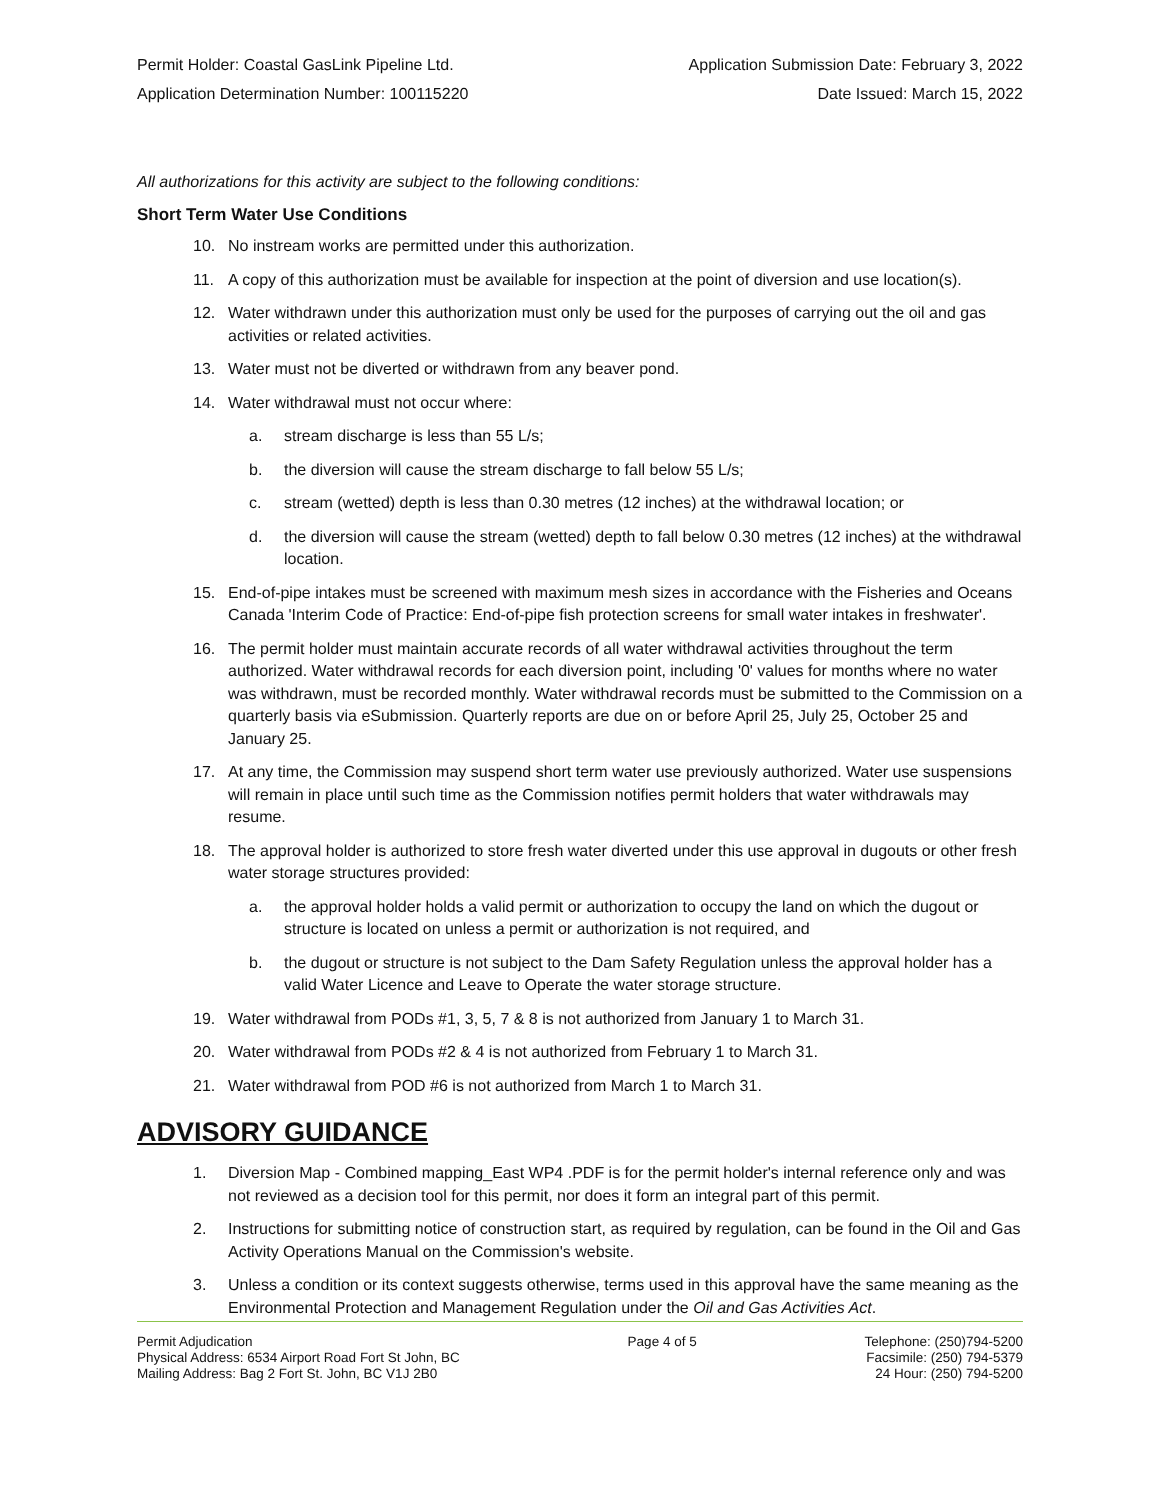Permit Holder: Coastal GasLink Pipeline Ltd.
Application Determination Number: 100115220
Application Submission Date: February 3, 2022
Date Issued: March 15, 2022
All authorizations for this activity are subject to the following conditions:
Short Term Water Use Conditions
10. No instream works are permitted under this authorization.
11. A copy of this authorization must be available for inspection at the point of diversion and use location(s).
12. Water withdrawn under this authorization must only be used for the purposes of carrying out the oil and gas activities or related activities.
13. Water must not be diverted or withdrawn from any beaver pond.
14. Water withdrawal must not occur where:
a. stream discharge is less than 55 L/s;
b. the diversion will cause the stream discharge to fall below 55 L/s;
c. stream (wetted) depth is less than 0.30 metres (12 inches) at the withdrawal location; or
d. the diversion will cause the stream (wetted) depth to fall below 0.30 metres (12 inches) at the withdrawal location.
15. End-of-pipe intakes must be screened with maximum mesh sizes in accordance with the Fisheries and Oceans Canada 'Interim Code of Practice: End-of-pipe fish protection screens for small water intakes in freshwater'.
16. The permit holder must maintain accurate records of all water withdrawal activities throughout the term authorized. Water withdrawal records for each diversion point, including '0' values for months where no water was withdrawn, must be recorded monthly. Water withdrawal records must be submitted to the Commission on a quarterly basis via eSubmission. Quarterly reports are due on or before April 25, July 25, October 25 and January 25.
17. At any time, the Commission may suspend short term water use previously authorized. Water use suspensions will remain in place until such time as the Commission notifies permit holders that water withdrawals may resume.
18. The approval holder is authorized to store fresh water diverted under this use approval in dugouts or other fresh water storage structures provided:
a. the approval holder holds a valid permit or authorization to occupy the land on which the dugout or structure is located on unless a permit or authorization is not required, and
b. the dugout or structure is not subject to the Dam Safety Regulation unless the approval holder has a valid Water Licence and Leave to Operate the water storage structure.
19. Water withdrawal from PODs #1, 3, 5, 7 & 8 is not authorized from January 1 to March 31.
20. Water withdrawal from PODs #2 & 4 is not authorized from February 1 to March 31.
21. Water withdrawal from POD #6 is not authorized from March 1 to March 31.
ADVISORY GUIDANCE
1. Diversion Map - Combined mapping_East WP4 .PDF is for the permit holder's internal reference only and was not reviewed as a decision tool for this permit, nor does it form an integral part of this permit.
2. Instructions for submitting notice of construction start, as required by regulation, can be found in the Oil and Gas Activity Operations Manual on the Commission's website.
3. Unless a condition or its context suggests otherwise, terms used in this approval have the same meaning as the Environmental Protection and Management Regulation under the Oil and Gas Activities Act.
Permit Adjudication
Physical Address: 6534 Airport Road Fort St John, BC
Mailing Address: Bag 2 Fort St. John, BC V1J 2B0
Page 4 of 5 Telephone: (250)794-5200
Facsimile: (250) 794-5379
24 Hour: (250) 794-5200